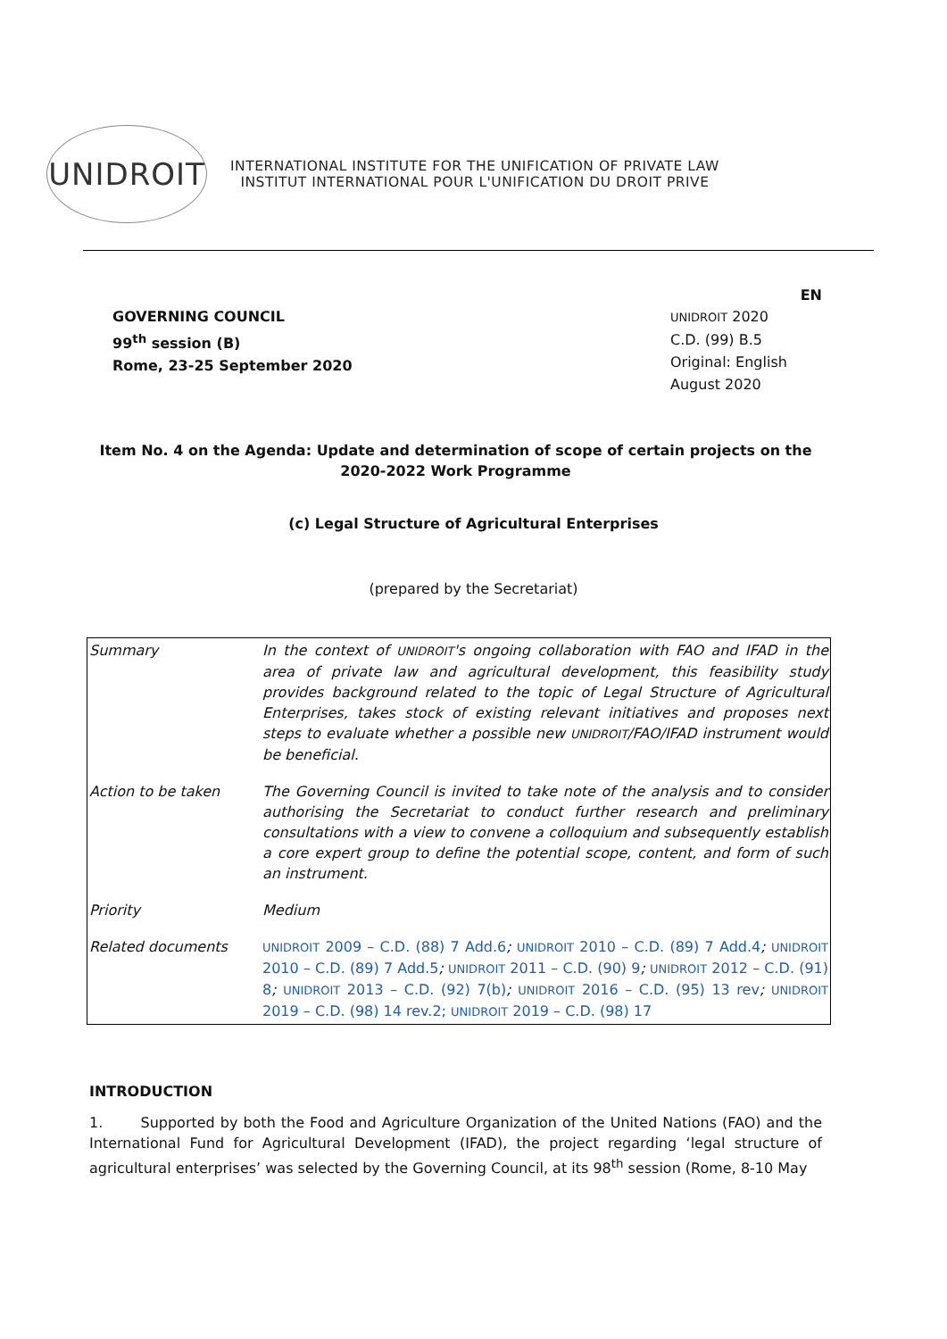UNIDROIT
INTERNATIONAL INSTITUTE FOR THE UNIFICATION OF PRIVATE LAW
INSTITUT INTERNATIONAL POUR L'UNIFICATION DU DROIT PRIVE
EN
GOVERNING COUNCIL
99<sup>th</sup> session (B)
Rome, 23-25 September 2020
UNIDROIT 2020
C.D. (99) B.5
Original: English
August 2020
Item No. 4 on the Agenda: Update and determination of scope of certain projects on the 2020-2022 Work Programme
(c) Legal Structure of Agricultural Enterprises
(prepared by the Secretariat)
| Summary | In the context of UNIDROIT 's ongoing collaboration with FAO and IFAD in the area of private law and agricultural development, this feasibility study provides background related to the topic of Legal Structure of Agricultural Enterprises, takes stock of existing relevant initiatives and proposes next steps to evaluate whether a possible new UNIDROIT /FAO/IFAD instrument would be beneficial. |
| Action to be taken | The Governing Council is invited to take note of the analysis and to consider authorising the Secretariat to conduct further research and preliminary consultations with a view to convene a colloquium and subsequently establish a core expert group to define the potential scope, content, and form of such an instrument. |
| Priority | Medium |
| Related documents | UNIDROIT 2009 – C.D. (88) 7 Add.6 ; UNIDROIT 2010 – C.D. (89) 7 Add.4 ; UNIDROIT 2010 – C.D. (89) 7 Add.5 ; UNIDROIT 2011 – C.D. (90) 9 ; UNIDROIT 2012 – C.D. (91) 8 ; UNIDROIT 2013 – C.D. (92) 7(b) ; UNIDROIT 2016 – C.D. (95) 13 rev ; UNIDROIT 2019 – C.D. (98) 14 rev.2; UNIDROIT 2019 – C.D. (98) 17 |
INTRODUCTION
1. Supported by both the Food and Agriculture Organization of the United Nations (FAO) and the International Fund for Agricultural Development (IFAD), the project regarding ‘legal structure of agricultural enterprises’ was selected by the Governing Council, at its 98<sup>th</sup> session (Rome, 8-10 May